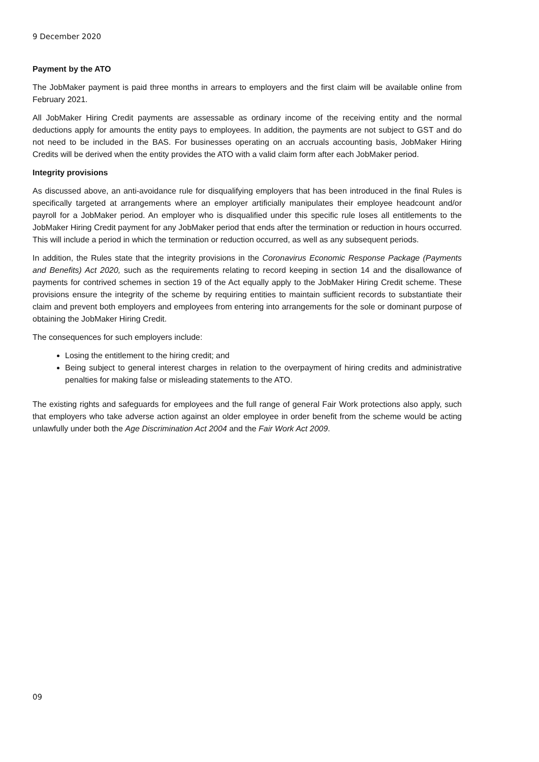9 December 2020
Payment by the ATO
The JobMaker payment is paid three months in arrears to employers and the first claim will be available online from February 2021.
All JobMaker Hiring Credit payments are assessable as ordinary income of the receiving entity and the normal deductions apply for amounts the entity pays to employees. In addition, the payments are not subject to GST and do not need to be included in the BAS. For businesses operating on an accruals accounting basis, JobMaker Hiring Credits will be derived when the entity provides the ATO with a valid claim form after each JobMaker period.
Integrity provisions
As discussed above, an anti-avoidance rule for disqualifying employers that has been introduced in the final Rules is specifically targeted at arrangements where an employer artificially manipulates their employee headcount and/or payroll for a JobMaker period. An employer who is disqualified under this specific rule loses all entitlements to the JobMaker Hiring Credit payment for any JobMaker period that ends after the termination or reduction in hours occurred. This will include a period in which the termination or reduction occurred, as well as any subsequent periods.
In addition, the Rules state that the integrity provisions in the Coronavirus Economic Response Package (Payments and Benefits) Act 2020, such as the requirements relating to record keeping in section 14 and the disallowance of payments for contrived schemes in section 19 of the Act equally apply to the JobMaker Hiring Credit scheme. These provisions ensure the integrity of the scheme by requiring entities to maintain sufficient records to substantiate their claim and prevent both employers and employees from entering into arrangements for the sole or dominant purpose of obtaining the JobMaker Hiring Credit.
The consequences for such employers include:
Losing the entitlement to the hiring credit; and
Being subject to general interest charges in relation to the overpayment of hiring credits and administrative penalties for making false or misleading statements to the ATO.
The existing rights and safeguards for employees and the full range of general Fair Work protections also apply, such that employers who take adverse action against an older employee in order benefit from the scheme would be acting unlawfully under both the Age Discrimination Act 2004 and the Fair Work Act 2009.
09